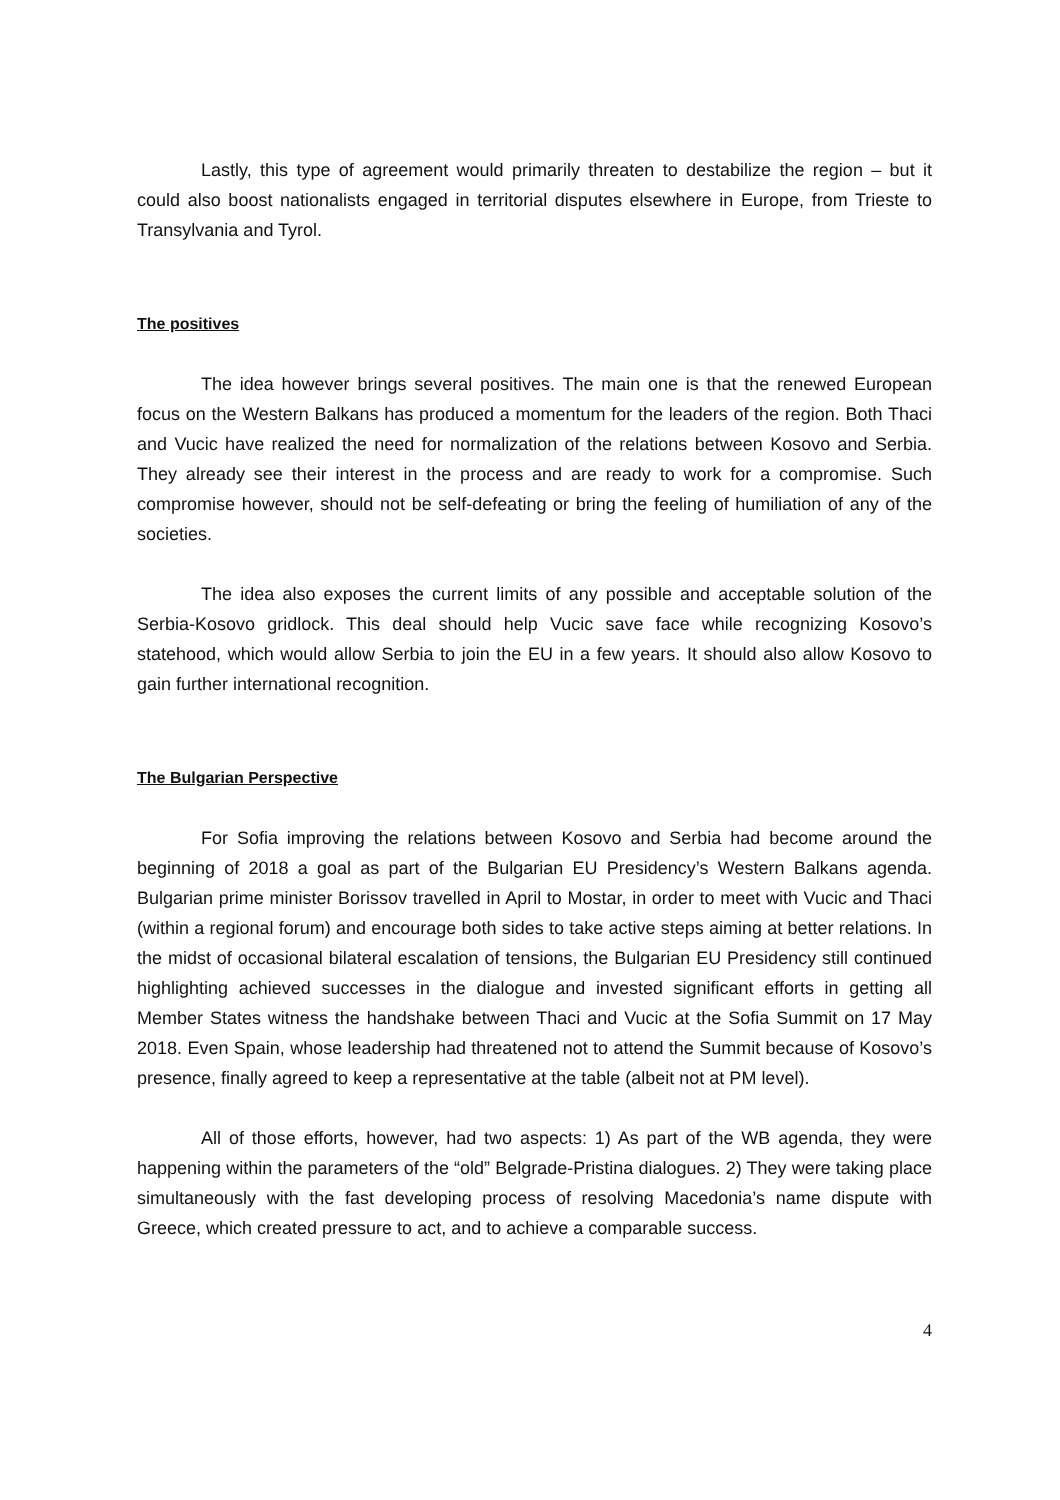Lastly, this type of agreement would primarily threaten to destabilize the region – but it could also boost nationalists engaged in territorial disputes elsewhere in Europe, from Trieste to Transylvania and Tyrol.
The positives
The idea however brings several positives. The main one is that the renewed European focus on the Western Balkans has produced a momentum for the leaders of the region. Both Thaci and Vucic have realized the need for normalization of the relations between Kosovo and Serbia. They already see their interest in the process and are ready to work for a compromise. Such compromise however, should not be self-defeating or bring the feeling of humiliation of any of the societies.
The idea also exposes the current limits of any possible and acceptable solution of the Serbia-Kosovo gridlock. This deal should help Vucic save face while recognizing Kosovo’s statehood, which would allow Serbia to join the EU in a few years. It should also allow Kosovo to gain further international recognition.
The Bulgarian Perspective
For Sofia improving the relations between Kosovo and Serbia had become around the beginning of 2018 a goal as part of the Bulgarian EU Presidency’s Western Balkans agenda. Bulgarian prime minister Borissov travelled in April to Mostar, in order to meet with Vucic and Thaci (within a regional forum) and encourage both sides to take active steps aiming at better relations. In the midst of occasional bilateral escalation of tensions, the Bulgarian EU Presidency still continued highlighting achieved successes in the dialogue and invested significant efforts in getting all Member States witness the handshake between Thaci and Vucic at the Sofia Summit on 17 May 2018. Even Spain, whose leadership had threatened not to attend the Summit because of Kosovo’s presence, finally agreed to keep a representative at the table (albeit not at PM level).
All of those efforts, however, had two aspects: 1) As part of the WB agenda, they were happening within the parameters of the “old” Belgrade-Pristina dialogues. 2) They were taking place simultaneously with the fast developing process of resolving Macedonia’s name dispute with Greece, which created pressure to act, and to achieve a comparable success.
4